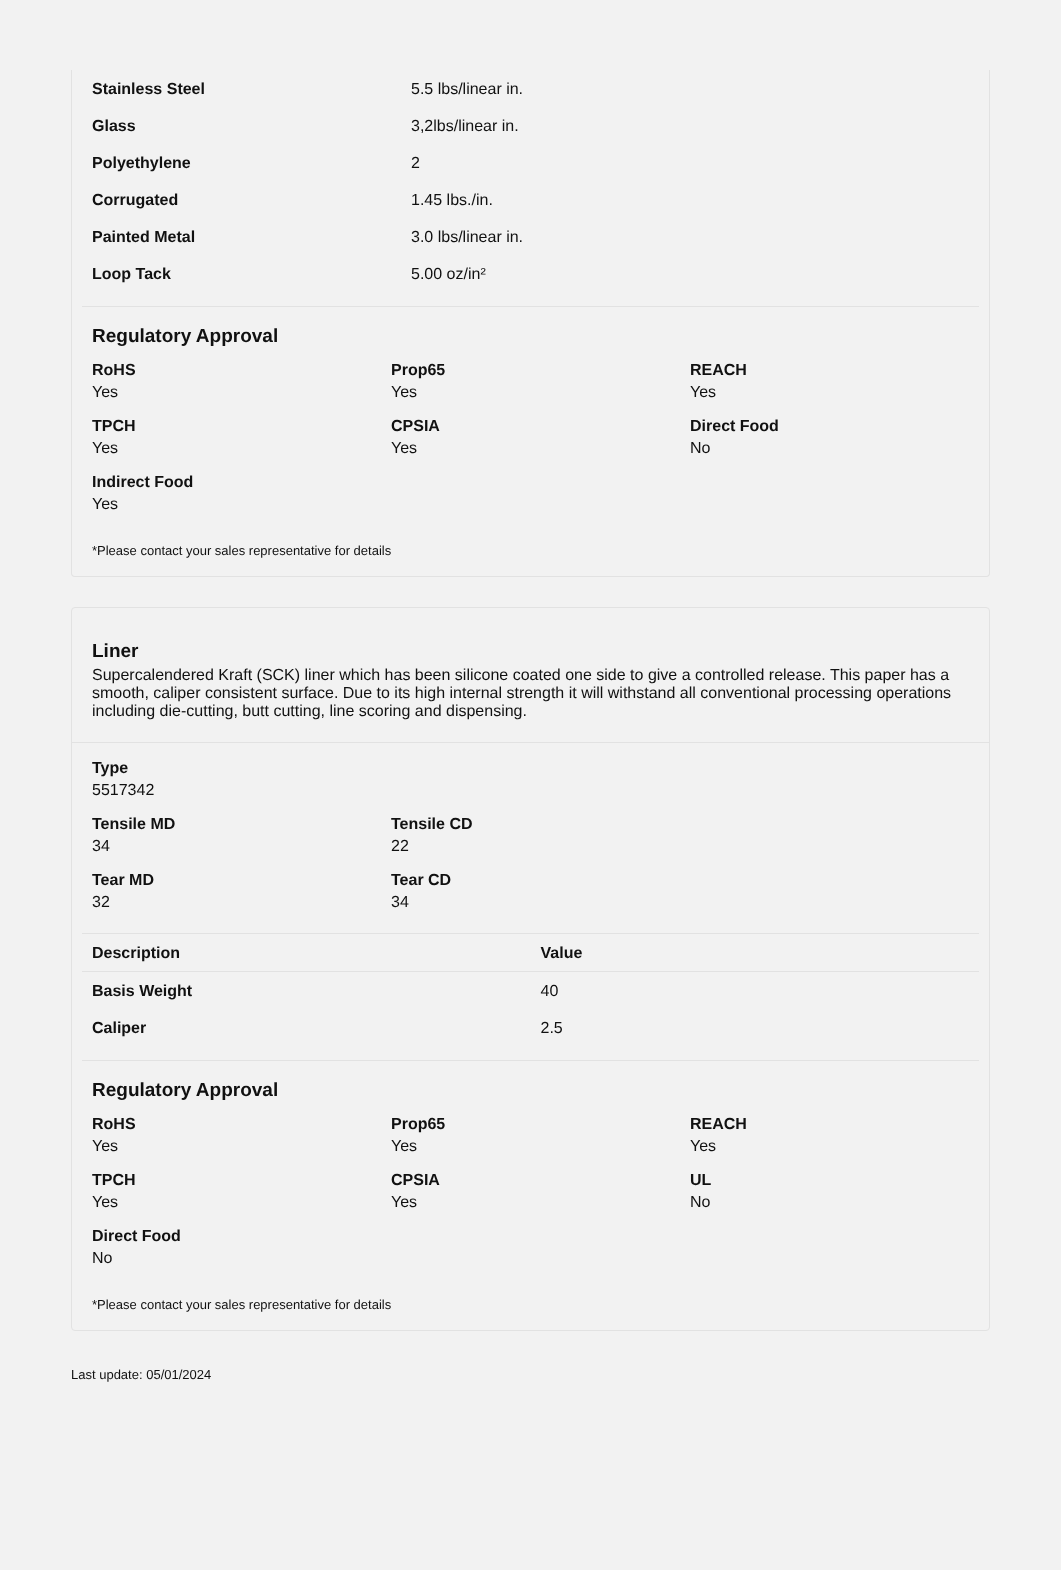| Stainless Steel | 5.5 lbs/linear in. |
| Glass | 3,2lbs/linear in. |
| Polyethylene | 2 |
| Corrugated | 1.45 lbs./in. |
| Painted Metal | 3.0 lbs/linear in. |
| Loop Tack | 5.00 oz/in² |
Regulatory Approval
RoHS
Yes
Prop65
Yes
REACH
Yes
TPCH
Yes
CPSIA
Yes
Direct Food
No
Indirect Food
Yes
*Please contact your sales representative for details
Liner
Supercalendered Kraft (SCK) liner which has been silicone coated one side to give a controlled release. This paper has a smooth, caliper consistent surface. Due to its high internal strength it will withstand all conventional processing operations including die-cutting, butt cutting, line scoring and dispensing.
Type
5517342
Tensile MD
34
Tensile CD
22
Tear MD
32
Tear CD
34
| Description | Value |
| --- | --- |
| Basis Weight | 40 |
| Caliper | 2.5 |
Regulatory Approval
RoHS
Yes
Prop65
Yes
REACH
Yes
TPCH
Yes
CPSIA
Yes
UL
No
Direct Food
No
*Please contact your sales representative for details
Last update: 05/01/2024